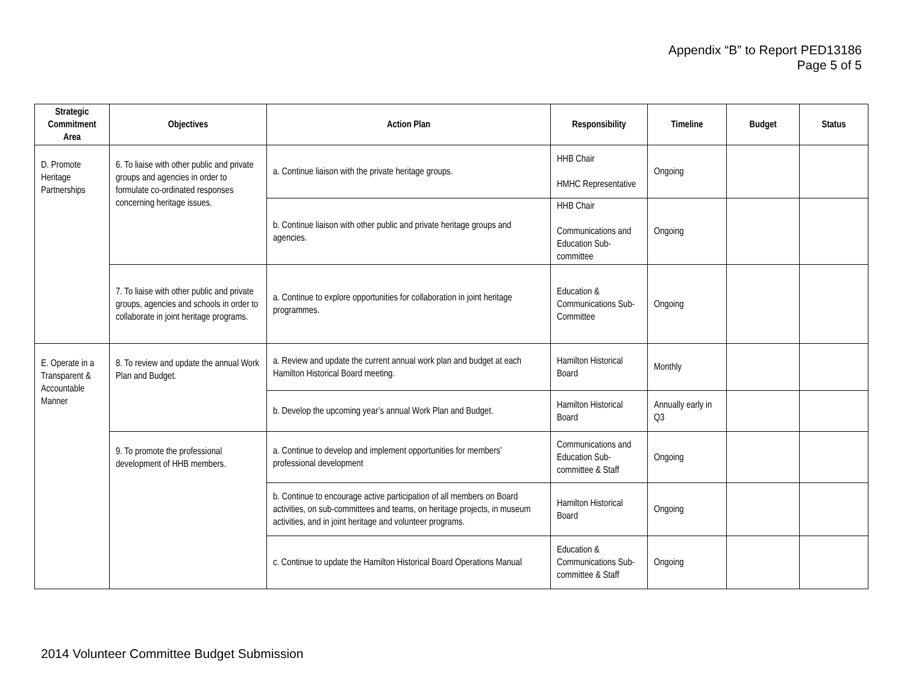Appendix “B” to Report PED13186
Page 5 of 5
| Strategic Commitment Area | Objectives | Action Plan | Responsibility | Timeline | Budget | Status |
| --- | --- | --- | --- | --- | --- | --- |
| D. Promote Heritage Partnerships | 6. To liaise with other public and private groups and agencies in order to formulate co-ordinated responses concerning heritage issues. | a. Continue liaison with the private heritage groups. | HHB Chair HMHC Representative | Ongoing | | |
| | | b. Continue liaison with other public and private heritage groups and agencies. | HHB Chair Communications and Education Sub-committee | Ongoing | | |
| | 7. To liaise with other public and private groups, agencies and schools in order to collaborate in joint heritage programs. | a. Continue to explore opportunities for collaboration in joint heritage programmes. | Education & Communications Sub-Committee | Ongoing | | |
| E. Operate in a Transparent & Accountable Manner | 8. To review and update the annual Work Plan and Budget. | a. Review and update the current annual work plan and budget at each Hamilton Historical Board meeting. | Hamilton Historical Board | Monthly | | |
| | | b. Develop the upcoming year’s annual Work Plan and Budget. | Hamilton Historical Board | Annually early in Q3 | | |
| | 9. To promote the professional development of HHB members. | a. Continue to develop and implement opportunities for members’ professional development | Communications and Education Sub-committee & Staff | Ongoing | | |
| | | b. Continue to encourage active participation of all members on Board activities, on sub-committees and teams, on heritage projects, in museum activities, and in joint heritage and volunteer programs. | Hamilton Historical Board | Ongoing | | |
| | | c. Continue to update the Hamilton Historical Board Operations Manual | Education & Communications Sub-committee & Staff | Ongoing | | |
2014 Volunteer Committee Budget Submission